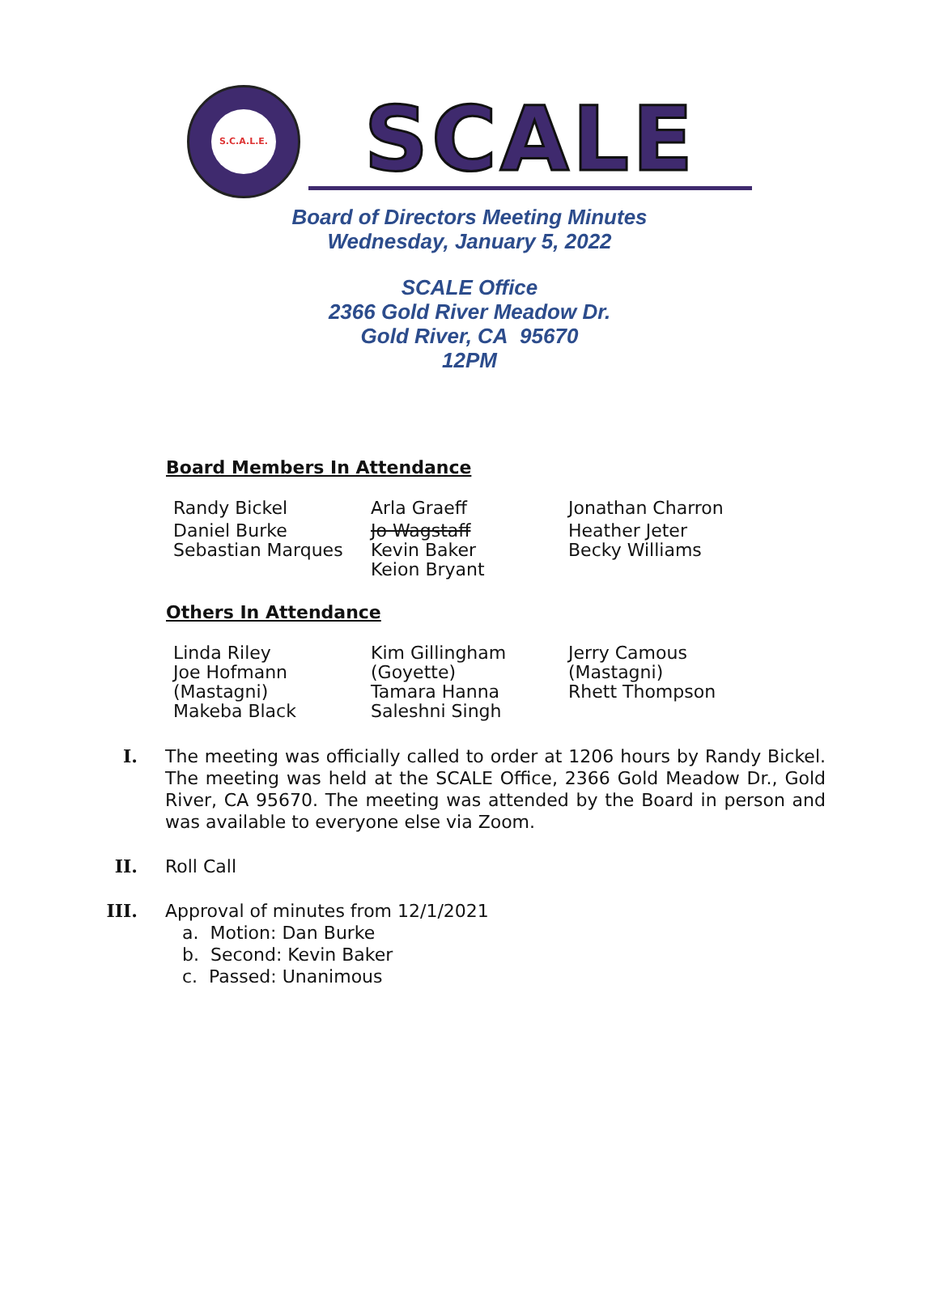S.C.A.L.E.
SCALE
Board of Directors Meeting Minutes
Wednesday, January 5, 2022
SCALE Office
2366 Gold River Meadow Dr.
Gold River, CA 95670
12PM
Board Members In Attendance
| Randy Bickel | Arla Graeff | Jonathan Charron |
| Daniel Burke Sebastian Marques | Jo Wagstaff Kevin Baker Keion Bryant | Heather Jeter Becky Williams |
Others In Attendance
| Linda Riley Joe Hofmann (Mastagni) Makeba Black | Kim Gillingham (Goyette) Tamara Hanna Saleshni Singh | Jerry Camous (Mastagni) Rhett Thompson |
I. The meeting was officially called to order at 1206 hours by Randy Bickel. The meeting was held at the SCALE Office, 2366 Gold Meadow Dr., Gold River, CA 95670. The meeting was attended by the Board in person and was available to everyone else via Zoom.
II. Roll Call
III. Approval of minutes from 12/1/2021
a. Motion: Dan Burke
b. Second: Kevin Baker
c. Passed: Unanimous